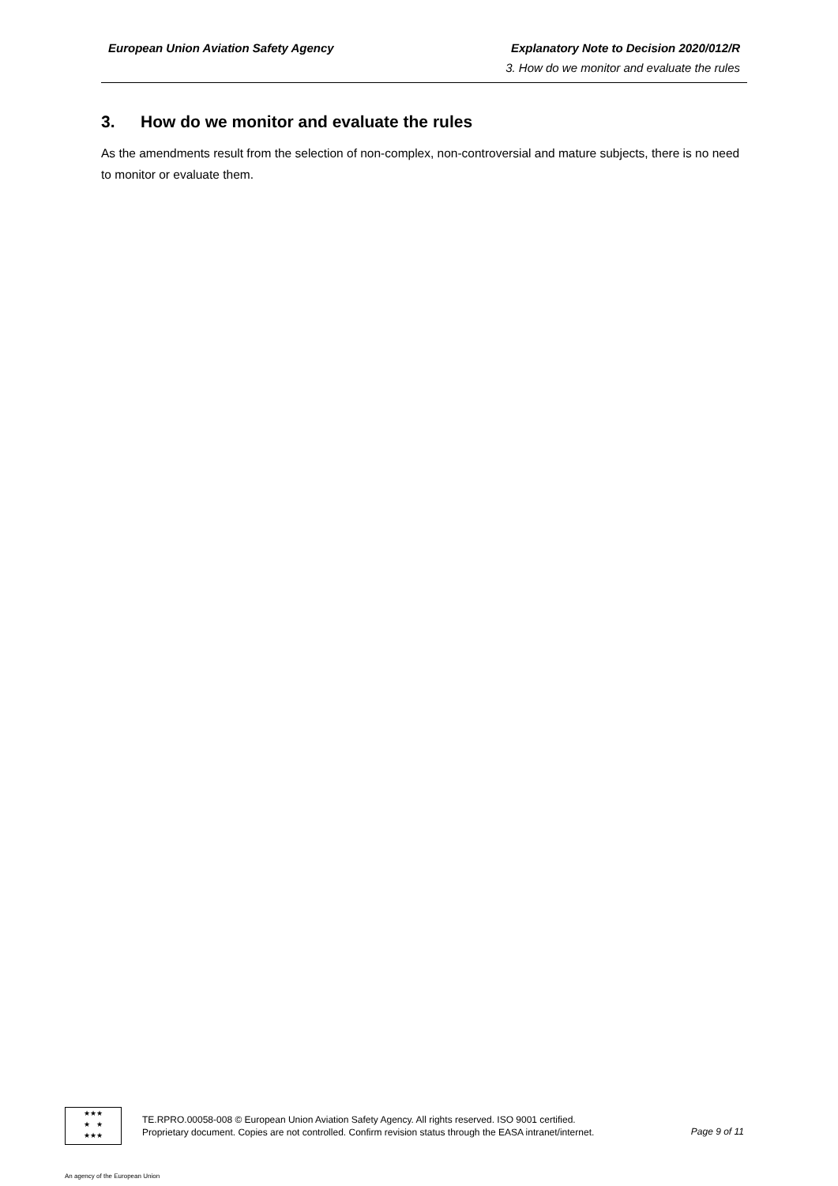European Union Aviation Safety Agency Explanatory Note to Decision 2020/012/R
3. How do we monitor and evaluate the rules
3. How do we monitor and evaluate the rules
As the amendments result from the selection of non-complex, non-controversial and mature subjects, there is no need to monitor or evaluate them.
★★★
★ ★
★★★
TE.RPRO.00058-008 © European Union Aviation Safety Agency. All rights reserved. ISO 9001 certified.
Proprietary document. Copies are not controlled. Confirm revision status through the EASA intranet/internet.
Page 9 of 11
An agency of the European Union